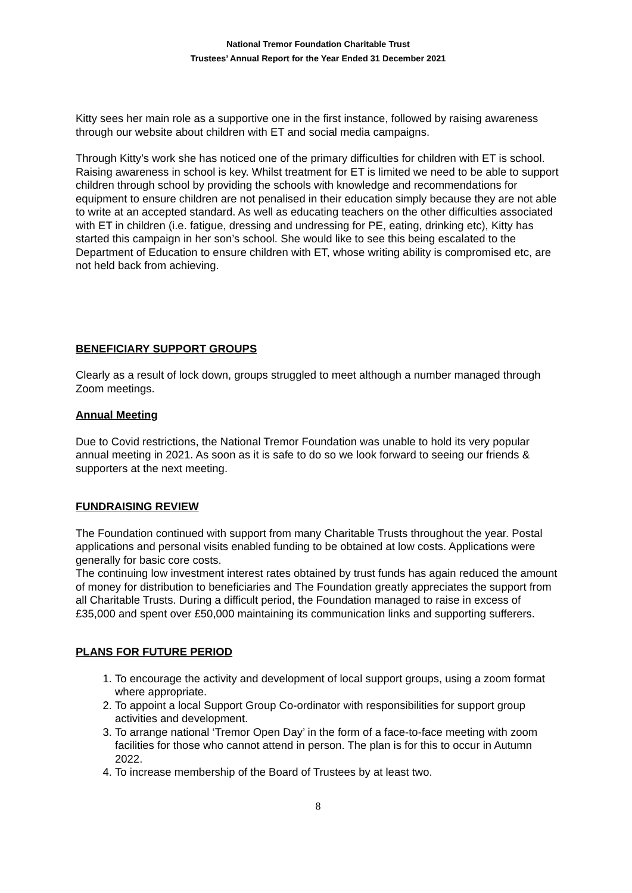National Tremor Foundation Charitable Trust
Trustees’ Annual Report for the Year Ended 31 December 2021
Kitty sees her main role as a supportive one in the first instance, followed by raising awareness through our website about children with ET and social media campaigns.
Through Kitty’s work she has noticed one of the primary difficulties for children with ET is school. Raising awareness in school is key. Whilst treatment for ET is limited we need to be able to support children through school by providing the schools with knowledge and recommendations for equipment to ensure children are not penalised in their education simply because they are not able to write at an accepted standard. As well as educating teachers on the other difficulties associated with ET in children (i.e. fatigue, dressing and undressing for PE, eating, drinking etc), Kitty has started this campaign in her son’s school. She would like to see this being escalated to the Department of Education to ensure children with ET, whose writing ability is compromised etc, are not held back from achieving.
BENEFICIARY SUPPORT GROUPS
Clearly as a result of lock down, groups struggled to meet although a number managed through Zoom meetings.
Annual Meeting
Due to Covid restrictions, the National Tremor Foundation was unable to hold its very popular annual meeting in 2021. As soon as it is safe to do so we look forward to seeing our friends & supporters at the next meeting.
FUNDRAISING REVIEW
The Foundation continued with support from many Charitable Trusts throughout the year. Postal applications and personal visits enabled funding to be obtained at low costs. Applications were generally for basic core costs.
The continuing low investment interest rates obtained by trust funds has again reduced the amount of money for distribution to beneficiaries and The Foundation greatly appreciates the support from all Charitable Trusts. During a difficult period, the Foundation managed to raise in excess of £35,000 and spent over £50,000 maintaining its communication links and supporting sufferers.
PLANS FOR FUTURE PERIOD
1. To encourage the activity and development of local support groups, using a zoom format where appropriate.
2. To appoint a local Support Group Co-ordinator with responsibilities for support group activities and development.
3. To arrange national ‘Tremor Open Day’ in the form of a face-to-face meeting with zoom facilities for those who cannot attend in person. The plan is for this to occur in Autumn 2022.
4. To increase membership of the Board of Trustees by at least two.
8